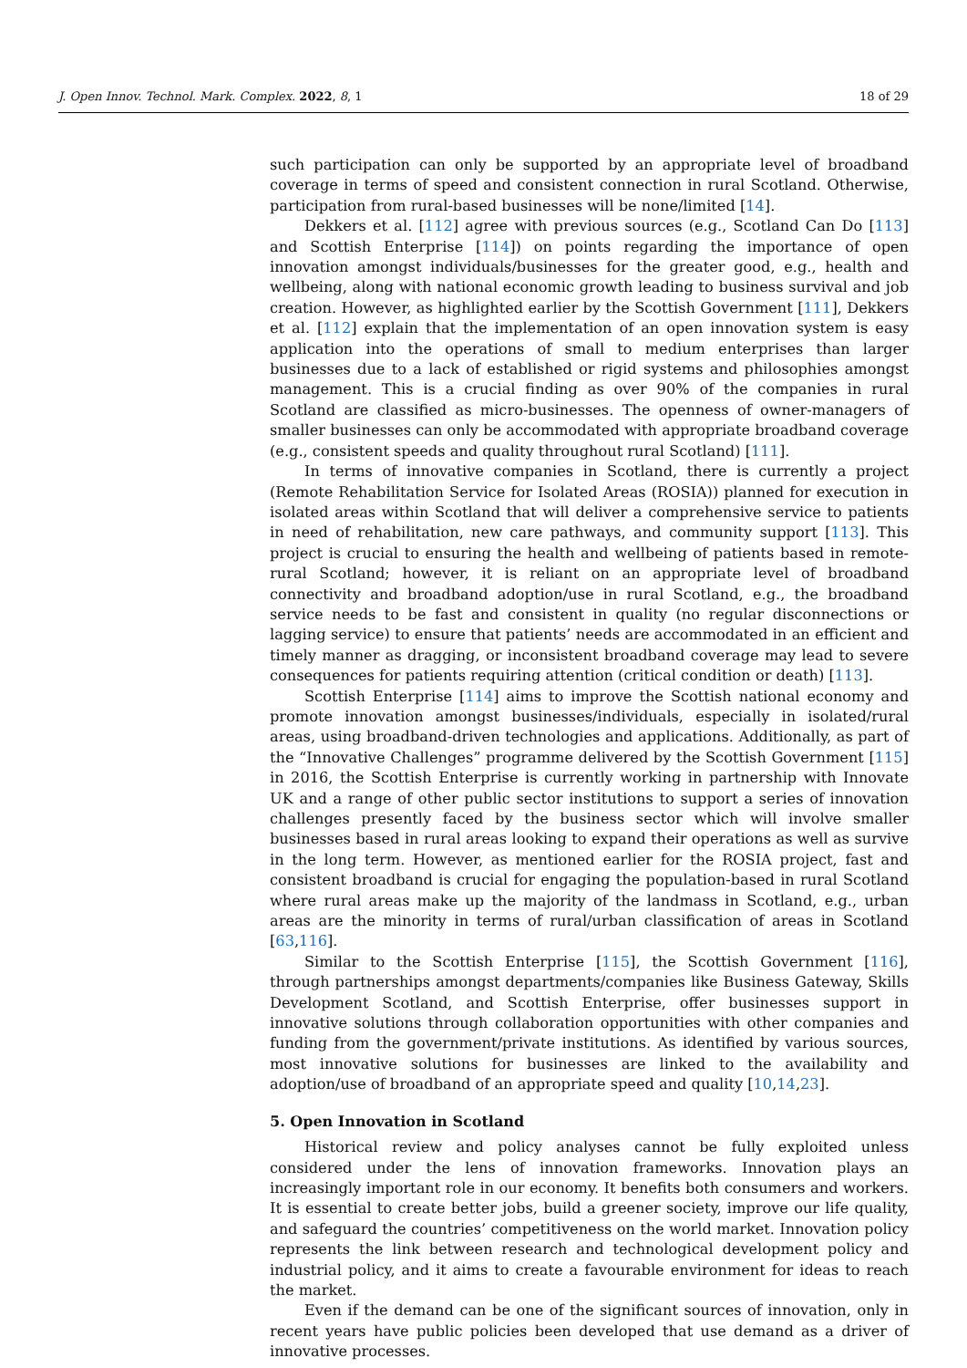J. Open Innov. Technol. Mark. Complex. 2022, 8, 1 18 of 29
such participation can only be supported by an appropriate level of broadband coverage in terms of speed and consistent connection in rural Scotland. Otherwise, participation from rural-based businesses will be none/limited [14].
Dekkers et al. [112] agree with previous sources (e.g., Scotland Can Do [113] and Scottish Enterprise [114]) on points regarding the importance of open innovation amongst individuals/businesses for the greater good, e.g., health and wellbeing, along with national economic growth leading to business survival and job creation. However, as highlighted earlier by the Scottish Government [111], Dekkers et al. [112] explain that the implementation of an open innovation system is easy application into the operations of small to medium enterprises than larger businesses due to a lack of established or rigid systems and philosophies amongst management. This is a crucial finding as over 90% of the companies in rural Scotland are classified as micro-businesses. The openness of owner-managers of smaller businesses can only be accommodated with appropriate broadband coverage (e.g., consistent speeds and quality throughout rural Scotland) [111].
In terms of innovative companies in Scotland, there is currently a project (Remote Rehabilitation Service for Isolated Areas (ROSIA)) planned for execution in isolated areas within Scotland that will deliver a comprehensive service to patients in need of rehabilitation, new care pathways, and community support [113]. This project is crucial to ensuring the health and wellbeing of patients based in remote-rural Scotland; however, it is reliant on an appropriate level of broadband connectivity and broadband adoption/use in rural Scotland, e.g., the broadband service needs to be fast and consistent in quality (no regular disconnections or lagging service) to ensure that patients’ needs are accommodated in an efficient and timely manner as dragging, or inconsistent broadband coverage may lead to severe consequences for patients requiring attention (critical condition or death) [113].
Scottish Enterprise [114] aims to improve the Scottish national economy and promote innovation amongst businesses/individuals, especially in isolated/rural areas, using broadband-driven technologies and applications. Additionally, as part of the “Innovative Challenges” programme delivered by the Scottish Government [115] in 2016, the Scottish Enterprise is currently working in partnership with Innovate UK and a range of other public sector institutions to support a series of innovation challenges presently faced by the business sector which will involve smaller businesses based in rural areas looking to expand their operations as well as survive in the long term. However, as mentioned earlier for the ROSIA project, fast and consistent broadband is crucial for engaging the population-based in rural Scotland where rural areas make up the majority of the landmass in Scotland, e.g., urban areas are the minority in terms of rural/urban classification of areas in Scotland [63,116].
Similar to the Scottish Enterprise [115], the Scottish Government [116], through partnerships amongst departments/companies like Business Gateway, Skills Development Scotland, and Scottish Enterprise, offer businesses support in innovative solutions through collaboration opportunities with other companies and funding from the government/private institutions. As identified by various sources, most innovative solutions for businesses are linked to the availability and adoption/use of broadband of an appropriate speed and quality [10,14,23].
5. Open Innovation in Scotland
Historical review and policy analyses cannot be fully exploited unless considered under the lens of innovation frameworks. Innovation plays an increasingly important role in our economy. It benefits both consumers and workers. It is essential to create better jobs, build a greener society, improve our life quality, and safeguard the countries’ competitiveness on the world market. Innovation policy represents the link between research and technological development policy and industrial policy, and it aims to create a favourable environment for ideas to reach the market.
Even if the demand can be one of the significant sources of innovation, only in recent years have public policies been developed that use demand as a driver of innovative processes.